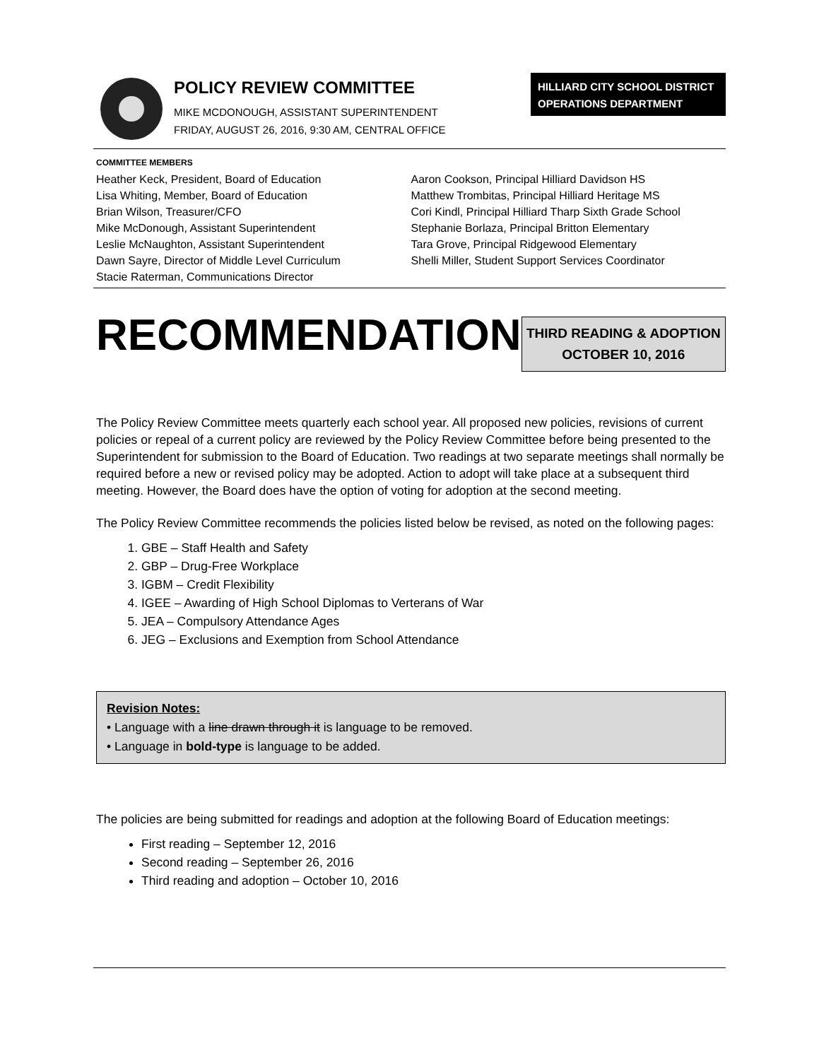POLICY REVIEW COMMITTEE
MIKE MCDONOUGH, ASSISTANT SUPERINTENDENT
FRIDAY, AUGUST 26, 2016, 9:30 AM, CENTRAL OFFICE
HILLIARD CITY SCHOOL DISTRICT
OPERATIONS DEPARTMENT
COMMITTEE MEMBERS
Heather Keck, President, Board of Education
Lisa Whiting, Member, Board of Education
Brian Wilson, Treasurer/CFO
Mike McDonough, Assistant Superintendent
Leslie McNaughton, Assistant Superintendent
Dawn Sayre, Director of Middle Level Curriculum
Stacie Raterman, Communications Director
Aaron Cookson, Principal Hilliard Davidson HS
Matthew Trombitas, Principal Hilliard Heritage MS
Cori Kindl, Principal Hilliard Tharp Sixth Grade School
Stephanie Borlaza, Principal Britton Elementary
Tara Grove, Principal Ridgewood Elementary
Shelli Miller, Student Support Services Coordinator
RECOMMENDATION
THIRD READING & ADOPTION
OCTOBER 10, 2016
The Policy Review Committee meets quarterly each school year. All proposed new policies, revisions of current policies or repeal of a current policy are reviewed by the Policy Review Committee before being presented to the Superintendent for submission to the Board of Education. Two readings at two separate meetings shall normally be required before a new or revised policy may be adopted. Action to adopt will take place at a subsequent third meeting. However, the Board does have the option of voting for adoption at the second meeting.
The Policy Review Committee recommends the policies listed below be revised, as noted on the following pages:
1. GBE – Staff Health and Safety
2. GBP – Drug-Free Workplace
3. IGBM – Credit Flexibility
4. IGEE – Awarding of High School Diplomas to Verterans of War
5. JEA – Compulsory Attendance Ages
6. JEG – Exclusions and Exemption from School Attendance
Revision Notes:
• Language with a line drawn through it is language to be removed.
• Language in bold-type is language to be added.
The policies are being submitted for readings and adoption at the following Board of Education meetings:
First reading – September 12, 2016
Second reading – September 26, 2016
Third reading and adoption – October 10, 2016